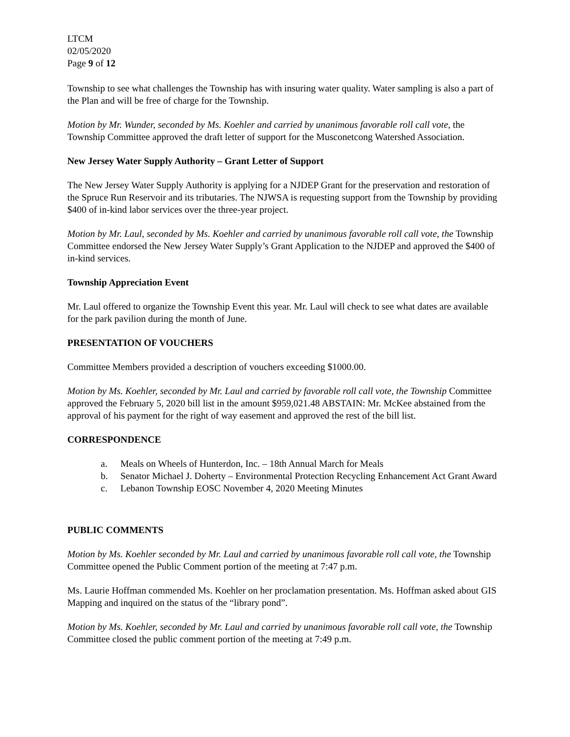LTCM
02/05/2020
Page 9 of 12
Township to see what challenges the Township has with insuring water quality. Water sampling is also a part of the Plan and will be free of charge for the Township.
Motion by Mr. Wunder, seconded by Ms. Koehler and carried by unanimous favorable roll call vote, the Township Committee approved the draft letter of support for the Musconetcong Watershed Association.
New Jersey Water Supply Authority – Grant Letter of Support
The New Jersey Water Supply Authority is applying for a NJDEP Grant for the preservation and restoration of the Spruce Run Reservoir and its tributaries. The NJWSA is requesting support from the Township by providing $400 of in-kind labor services over the three-year project.
Motion by Mr. Laul, seconded by Ms. Koehler and carried by unanimous favorable roll call vote, the Township Committee endorsed the New Jersey Water Supply’s Grant Application to the NJDEP and approved the $400 of in-kind services.
Township Appreciation Event
Mr. Laul offered to organize the Township Event this year. Mr. Laul will check to see what dates are available for the park pavilion during the month of June.
PRESENTATION OF VOUCHERS
Committee Members provided a description of vouchers exceeding $1000.00.
Motion by Ms. Koehler, seconded by Mr. Laul and carried by favorable roll call vote, the Township Committee approved the February 5, 2020 bill list in the amount $959,021.48 ABSTAIN: Mr. McKee abstained from the approval of his payment for the right of way easement and approved the rest of the bill list.
CORRESPONDENCE
a. Meals on Wheels of Hunterdon, Inc. – 18th Annual March for Meals
b. Senator Michael J. Doherty – Environmental Protection Recycling Enhancement Act Grant Award
c. Lebanon Township EOSC November 4, 2020 Meeting Minutes
PUBLIC COMMENTS
Motion by Ms. Koehler seconded by Mr. Laul and carried by unanimous favorable roll call vote, the Township Committee opened the Public Comment portion of the meeting at 7:47 p.m.
Ms. Laurie Hoffman commended Ms. Koehler on her proclamation presentation. Ms. Hoffman asked about GIS Mapping and inquired on the status of the “library pond”.
Motion by Ms. Koehler, seconded by Mr. Laul and carried by unanimous favorable roll call vote, the Township Committee closed the public comment portion of the meeting at 7:49 p.m.